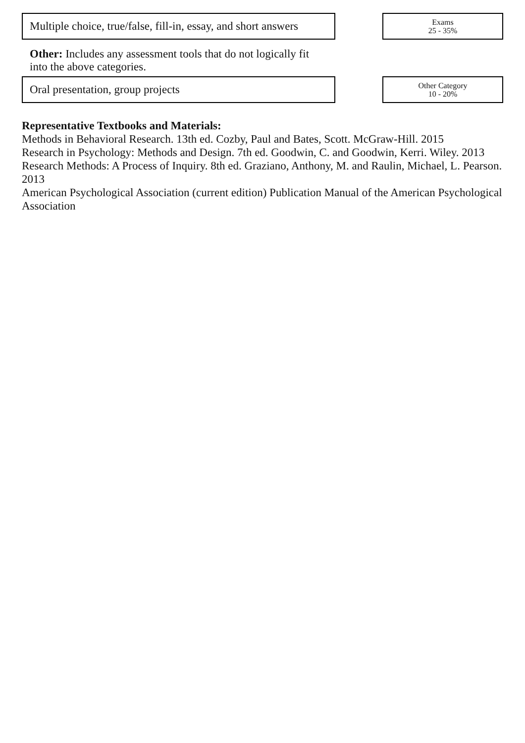Multiple choice, true/false, fill-in, essay, and short answers
Exams
25 - 35%
Other: Includes any assessment tools that do not logically fit into the above categories.
Oral presentation, group projects
Other Category
10 - 20%
Representative Textbooks and Materials:
Methods in Behavioral Research. 13th ed. Cozby, Paul and Bates, Scott. McGraw-Hill. 2015
Research in Psychology: Methods and Design. 7th ed. Goodwin, C. and Goodwin, Kerri. Wiley. 2013
Research Methods: A Process of Inquiry. 8th ed. Graziano, Anthony, M. and Raulin, Michael, L. Pearson. 2013
American Psychological Association (current edition) Publication Manual of the American Psychological Association